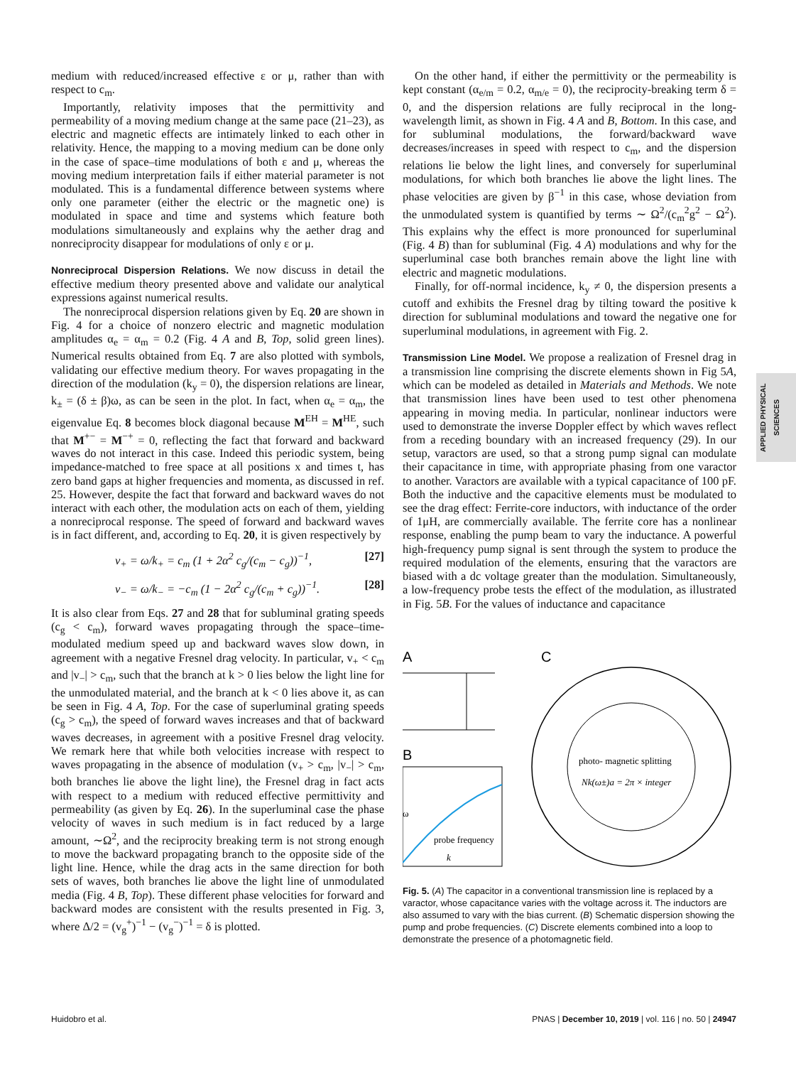medium with reduced/increased effective ε or μ, rather than with respect to c<sub>m</sub>.
Importantly, relativity imposes that the permittivity and permeability of a moving medium change at the same pace (21–23), as electric and magnetic effects are intimately linked to each other in relativity. Hence, the mapping to a moving medium can be done only in the case of space–time modulations of both ε and μ, whereas the moving medium interpretation fails if either material parameter is not modulated. This is a fundamental difference between systems where only one parameter (either the electric or the magnetic one) is modulated in space and time and systems which feature both modulations simultaneously and explains why the aether drag and nonreciprocity disappear for modulations of only ε or μ.
Nonreciprocal Dispersion Relations.
We now discuss in detail the effective medium theory presented above and validate our analytical expressions against numerical results.
The nonreciprocal dispersion relations given by Eq. 20 are shown in Fig. 4 for a choice of nonzero electric and magnetic modulation amplitudes α<sub>e</sub> = α<sub>m</sub> = 0.2 (Fig. 4 A and B, Top, solid green lines). Numerical results obtained from Eq. 7 are also plotted with symbols, validating our effective medium theory. For waves propagating in the direction of the modulation (k<sub>y</sub> = 0), the dispersion relations are linear, k<sub>±</sub> = (δ ± β)ω, as can be seen in the plot. In fact, when α<sub>e</sub> = α<sub>m</sub>, the eigenvalue Eq. 8 becomes block diagonal because M<sup>EH</sup> = M<sup>HE</sup>, such that M<sup>+−</sup> = M<sup>−+</sup> = 0, reflecting the fact that forward and backward waves do not interact in this case. Indeed this periodic system, being impedance-matched to free space at all positions x and times t, has zero band gaps at higher frequencies and momenta, as discussed in ref. 25. However, despite the fact that forward and backward waves do not interact with each other, the modulation acts on each of them, yielding a nonreciprocal response. The speed of forward and backward waves is in fact different, and, according to Eq. 20, it is given respectively by
v<sub>+</sub> = ω/k<sub>+</sub> = c<sub>m</sub> (1 + 2α<sup>2</sup> c<sub>g</sub>/(c<sub>m</sub> − c<sub>g</sub>))<sup>−1</sup>, [27]
v<sub>−</sub> = ω/k<sub>−</sub> = −c<sub>m</sub> (1 − 2α<sup>2</sup> c<sub>g</sub>/(c<sub>m</sub> + c<sub>g</sub>))<sup>−1</sup>. [28]
It is also clear from Eqs. 27 and 28 that for subluminal grating speeds (c<sub>g</sub> < c<sub>m</sub>), forward waves propagating through the space–time-modulated medium speed up and backward waves slow down, in agreement with a negative Fresnel drag velocity. In particular, v<sub>+</sub> < c<sub>m</sub> and |v<sub>−</sub>| > c<sub>m</sub>, such that the branch at k > 0 lies below the light line for the unmodulated material, and the branch at k < 0 lies above it, as can be seen in Fig. 4 A, Top. For the case of superluminal grating speeds (c<sub>g</sub> > c<sub>m</sub>), the speed of forward waves increases and that of backward waves decreases, in agreement with a positive Fresnel drag velocity. We remark here that while both velocities increase with respect to waves propagating in the absence of modulation (v<sub>+</sub> > c<sub>m</sub>, |v<sub>−</sub>| > c<sub>m</sub>, both branches lie above the light line), the Fresnel drag in fact acts with respect to a medium with reduced effective permittivity and permeability (as given by Eq. 26). In the superluminal case the phase velocity of waves in such medium is in fact reduced by a large amount, ∼Ω<sup>2</sup>, and the reciprocity breaking term is not strong enough to move the backward propagating branch to the opposite side of the light line. Hence, while the drag acts in the same direction for both sets of waves, both branches lie above the light line of unmodulated media (Fig. 4 B, Top). These different phase velocities for forward and backward modes are consistent with the results presented in Fig. 3, where Δ/2 = (v<sub>g</sub><sup>+</sup>)<sup>−1</sup> − (v<sub>g</sub><sup>−</sup>)<sup>−1</sup> = δ is plotted.
On the other hand, if either the permittivity or the permeability is kept constant (α<sub>e/m</sub> = 0.2, α<sub>m/e</sub> = 0), the reciprocity-breaking term δ = 0, and the dispersion relations are fully reciprocal in the long-wavelength limit, as shown in Fig. 4 A and B, Bottom. In this case, and for subluminal modulations, the forward/backward wave decreases/increases in speed with respect to c<sub>m</sub>, and the dispersion relations lie below the light lines, and conversely for superluminal modulations, for which both branches lie above the light lines. The phase velocities are given by β<sup>−1</sup> in this case, whose deviation from the unmodulated system is quantified by terms ∼ Ω<sup>2</sup>/(c<sub>m</sub><sup>2</sup>g<sup>2</sup> − Ω<sup>2</sup>). This explains why the effect is more pronounced for superluminal (Fig. 4 B) than for subluminal (Fig. 4 A) modulations and why for the superluminal case both branches remain above the light line with electric and magnetic modulations.
Finally, for off-normal incidence, k<sub>y</sub> ≠ 0, the dispersion presents a cutoff and exhibits the Fresnel drag by tilting toward the positive k direction for subluminal modulations and toward the negative one for superluminal modulations, in agreement with Fig. 2.
Transmission Line Model.
We propose a realization of Fresnel drag in a transmission line comprising the discrete elements shown in Fig 5A, which can be modeled as detailed in Materials and Methods. We note that transmission lines have been used to test other phenomena appearing in moving media. In particular, nonlinear inductors were used to demonstrate the inverse Doppler effect by which waves reflect from a receding boundary with an increased frequency (29). In our setup, varactors are used, so that a strong pump signal can modulate their capacitance in time, with appropriate phasing from one varactor to another. Varactors are available with a typical capacitance of 100 pF. Both the inductive and the capacitive elements must be modulated to see the drag effect: Ferrite-core inductors, with inductance of the order of 1μH, are commercially available. The ferrite core has a nonlinear response, enabling the pump beam to vary the inductance. A powerful high-frequency pump signal is sent through the system to produce the required modulation of the elements, ensuring that the varactors are biased with a dc voltage greater than the modulation. Simultaneously, a low-frequency probe tests the effect of the modulation, as illustrated in Fig. 5B. For the values of inductance and capacitance
A
C
B
probe frequency
k
ω
photo- magnetic splitting
Nk(ω±)a = 2π × integer
Fig. 5. (A) The capacitor in a conventional transmission line is replaced by a varactor, whose capacitance varies with the voltage across it. The inductors are also assumed to vary with the bias current. (B) Schematic dispersion showing the pump and probe frequencies. (C) Discrete elements combined into a loop to demonstrate the presence of a photomagnetic field.
APPLIED PHYSICAL SCIENCES
Huidobro et al. PNAS | December 10, 2019 | vol. 116 | no. 50 | 24947